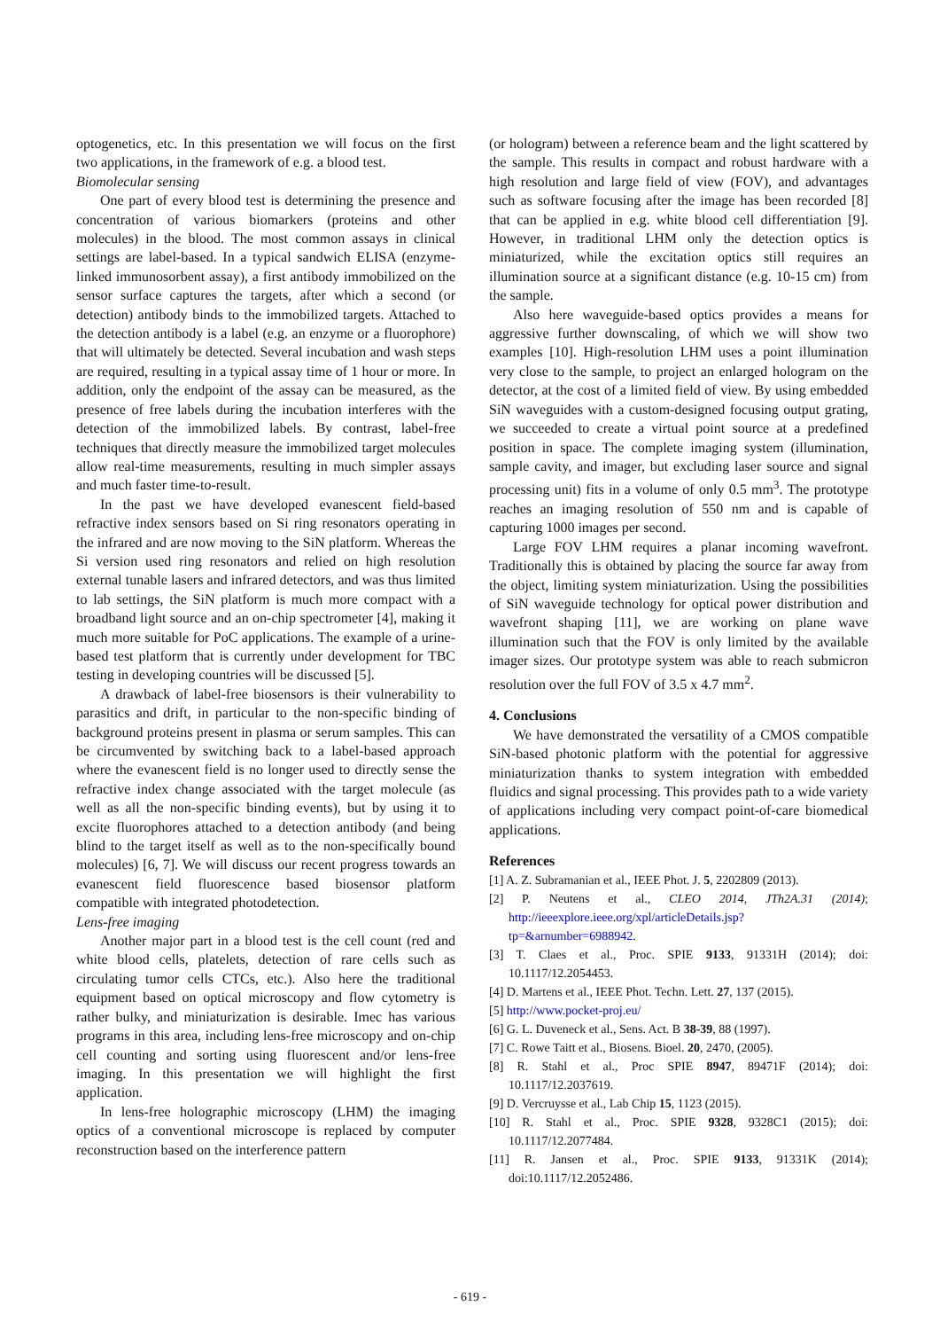optogenetics, etc. In this presentation we will focus on the first two applications, in the framework of e.g. a blood test.
Biomolecular sensing
One part of every blood test is determining the presence and concentration of various biomarkers (proteins and other molecules) in the blood. The most common assays in clinical settings are label-based. In a typical sandwich ELISA (enzyme-linked immunosorbent assay), a first antibody immobilized on the sensor surface captures the targets, after which a second (or detection) antibody binds to the immobilized targets. Attached to the detection antibody is a label (e.g. an enzyme or a fluorophore) that will ultimately be detected. Several incubation and wash steps are required, resulting in a typical assay time of 1 hour or more. In addition, only the endpoint of the assay can be measured, as the presence of free labels during the incubation interferes with the detection of the immobilized labels. By contrast, label-free techniques that directly measure the immobilized target molecules allow real-time measurements, resulting in much simpler assays and much faster time-to-result.
In the past we have developed evanescent field-based refractive index sensors based on Si ring resonators operating in the infrared and are now moving to the SiN platform. Whereas the Si version used ring resonators and relied on high resolution external tunable lasers and infrared detectors, and was thus limited to lab settings, the SiN platform is much more compact with a broadband light source and an on-chip spectrometer [4], making it much more suitable for PoC applications. The example of a urine-based test platform that is currently under development for TBC testing in developing countries will be discussed [5].
A drawback of label-free biosensors is their vulnerability to parasitics and drift, in particular to the non-specific binding of background proteins present in plasma or serum samples. This can be circumvented by switching back to a label-based approach where the evanescent field is no longer used to directly sense the refractive index change associated with the target molecule (as well as all the non-specific binding events), but by using it to excite fluorophores attached to a detection antibody (and being blind to the target itself as well as to the non-specifically bound molecules) [6, 7]. We will discuss our recent progress towards an evanescent field fluorescence based biosensor platform compatible with integrated photodetection.
Lens-free imaging
Another major part in a blood test is the cell count (red and white blood cells, platelets, detection of rare cells such as circulating tumor cells CTCs, etc.). Also here the traditional equipment based on optical microscopy and flow cytometry is rather bulky, and miniaturization is desirable. Imec has various programs in this area, including lens-free microscopy and on-chip cell counting and sorting using fluorescent and/or lens-free imaging. In this presentation we will highlight the first application.
In lens-free holographic microscopy (LHM) the imaging optics of a conventional microscope is replaced by computer reconstruction based on the interference pattern
(or hologram) between a reference beam and the light scattered by the sample. This results in compact and robust hardware with a high resolution and large field of view (FOV), and advantages such as software focusing after the image has been recorded [8] that can be applied in e.g. white blood cell differentiation [9]. However, in traditional LHM only the detection optics is miniaturized, while the excitation optics still requires an illumination source at a significant distance (e.g. 10-15 cm) from the sample.
Also here waveguide-based optics provides a means for aggressive further downscaling, of which we will show two examples [10]. High-resolution LHM uses a point illumination very close to the sample, to project an enlarged hologram on the detector, at the cost of a limited field of view. By using embedded SiN waveguides with a custom-designed focusing output grating, we succeeded to create a virtual point source at a predefined position in space. The complete imaging system (illumination, sample cavity, and imager, but excluding laser source and signal processing unit) fits in a volume of only 0.5 mm<sup>3</sup>. The prototype reaches an imaging resolution of 550 nm and is capable of capturing 1000 images per second.
Large FOV LHM requires a planar incoming wavefront. Traditionally this is obtained by placing the source far away from the object, limiting system miniaturization. Using the possibilities of SiN waveguide technology for optical power distribution and wavefront shaping [11], we are working on plane wave illumination such that the FOV is only limited by the available imager sizes. Our prototype system was able to reach submicron resolution over the full FOV of 3.5 x 4.7 mm<sup>2</sup>.
4. Conclusions
We have demonstrated the versatility of a CMOS compatible SiN-based photonic platform with the potential for aggressive miniaturization thanks to system integration with embedded fluidics and signal processing. This provides path to a wide variety of applications including very compact point-of-care biomedical applications.
References
[1] A. Z. Subramanian et al., IEEE Phot. J. 5, 2202809 (2013).
[2] P. Neutens et al., CLEO 2014, JTh2A.31 (2014); http://ieeexplore.ieee.org/xpl/articleDetails.jsp?tp=&arnumber=6988942.
[3] T. Claes et al., Proc. SPIE 9133, 91331H (2014); doi: 10.1117/12.2054453.
[4] D. Martens et al., IEEE Phot. Techn. Lett. 27, 137 (2015).
[5] http://www.pocket-proj.eu/
[6] G. L. Duveneck et al., Sens. Act. B 38-39, 88 (1997).
[7] C. Rowe Taitt et al., Biosens. Bioel. 20, 2470, (2005).
[8] R. Stahl et al., Proc SPIE 8947, 89471F (2014); doi: 10.1117/12.2037619.
[9] D. Vercruysse et al., Lab Chip 15, 1123 (2015).
[10] R. Stahl et al., Proc. SPIE 9328, 9328C1 (2015); doi: 10.1117/12.2077484.
[11] R. Jansen et al., Proc. SPIE 9133, 91331K (2014); doi:10.1117/12.2052486.
- 619 -